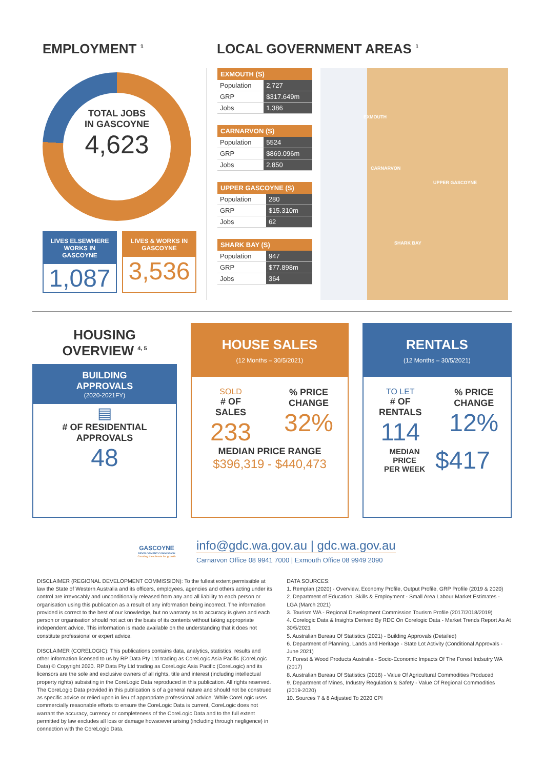EMPLOYMENT <sup>1</sup>
TOTAL JOBS
IN GASCOYNE
4,623
LIVES ELSEWHERE WORKS IN GASCOYNE
1,087
LIVES & WORKS IN GASCOYNE
3,536
LOCAL GOVERNMENT AREAS <sup>1</sup>
| EXMOUTH (S) | |
| --- | --- |
| Population | 2,727 |
| GRP | $317.649m |
| Jobs | 1,386 |
| CARNARVON (S) | |
| --- | --- |
| Population | 5524 |
| GRP | $869.096m |
| Jobs | 2,850 |
| UPPER GASCOYNE (S) | |
| --- | --- |
| Population | 280 |
| GRP | $15.310m |
| Jobs | 62 |
| SHARK BAY (S) | |
| --- | --- |
| Population | 947 |
| GRP | $77.898m |
| Jobs | 364 |
EXMOUTH
CARNARVON
UPPER GASCOYNE
SHARK BAY
HOUSING
OVERVIEW <sup>4, 5</sup>
BUILDING
APPROVALS
(2020-2021FY)
▤
# OF RESIDENTIAL APPROVALS
48
HOUSE SALES
(12 Months – 30/5/2021)
SOLD
# OF
SALES
233
% PRICE
CHANGE
32%
MEDIAN PRICE RANGE
$396,319 - $440,473
RENTALS
(12 Months – 30/5/2021)
TO LET
# OF
RENTALS
114
% PRICE
CHANGE
12%
MEDIAN
PRICE
PER WEEK $417
GASCOYNE
DEVELOPMENT COMMISSION
Creating the climate for growth
info@gdc.wa.gov.au | gdc.wa.gov.au
Carnarvon Office 08 9941 7000 | Exmouth Office 08 9949 2090
DISCLAIMER (REGIONAL DEVELOPMENT COMMISSION): To the fullest extent permissible at law the State of Western Australia and its officers, employees, agencies and others acting under its control are irrevocably and unconditionally released from any and all liability to each person or organisation using this publication as a result of any information being incorrect. The information provided is correct to the best of our knowledge, but no warranty as to accuracy is given and each person or organisation should not act on the basis of its contents without taking appropriate independent advice. This information is made available on the understanding that it does not constitute professional or expert advice.
DISCLAIMER (CORELOGIC): This publications contains data, analytics, statistics, results and other information licensed to us by RP Data Pty Ltd trading as CoreLogic Asia Pacific (CoreLogic Data) © Copyright 2020. RP Data Pty Ltd trading as CoreLogic Asia Pacific (CoreLogic) and its licensors are the sole and exclusive owners of all rights, title and interest (including intellectual property rights) subsisting in the CoreLogic Data reproduced in this publication. All rights reserved. The CoreLogic Data provided in this publication is of a general nature and should not be construed as specific advice or relied upon in lieu of appropriate professional advice. While CoreLogic uses commercially reasonable efforts to ensure the CoreLogic Data is current, CoreLogic does not warrant the accuracy, currency or completeness of the CoreLogic Data and to the full extent permitted by law excludes all loss or damage howsoever arising (including through negligence) in connection with the CoreLogic Data.
DATA SOURCES:
1. Remplan (2020) - Overview, Economy Profile, Output Profile, GRP Profile (2019 & 2020)
2. Department of Education, Skills & Employment - Small Area Labour Market Estimates - LGA (March 2021)
3. Tourism WA - Regional Development Commission Tourism Profile (2017/2018/2019)
4. Corelogic Data & Insights Derived By RDC On Corelogic Data - Market Trends Report As At 30/5/2021
5. Australian Bureau Of Statistics (2021) - Building Approvals (Detailed)
6. Department of Planning, Lands and Heritage - State Lot Activity (Conditional Approvals - June 2021)
7. Forest & Wood Products Australia - Socio-Economic Impacts Of The Forest Indsutry WA (2017)
8. Australian Bureau Of Statistics (2016) - Value Of Agricultural Commodities Produced
9. Department of Mines, Industry Regulation & Safety - Value Of Regional Commodities (2019-2020)
10. Sources 7 & 8 Adjusted To 2020 CPI